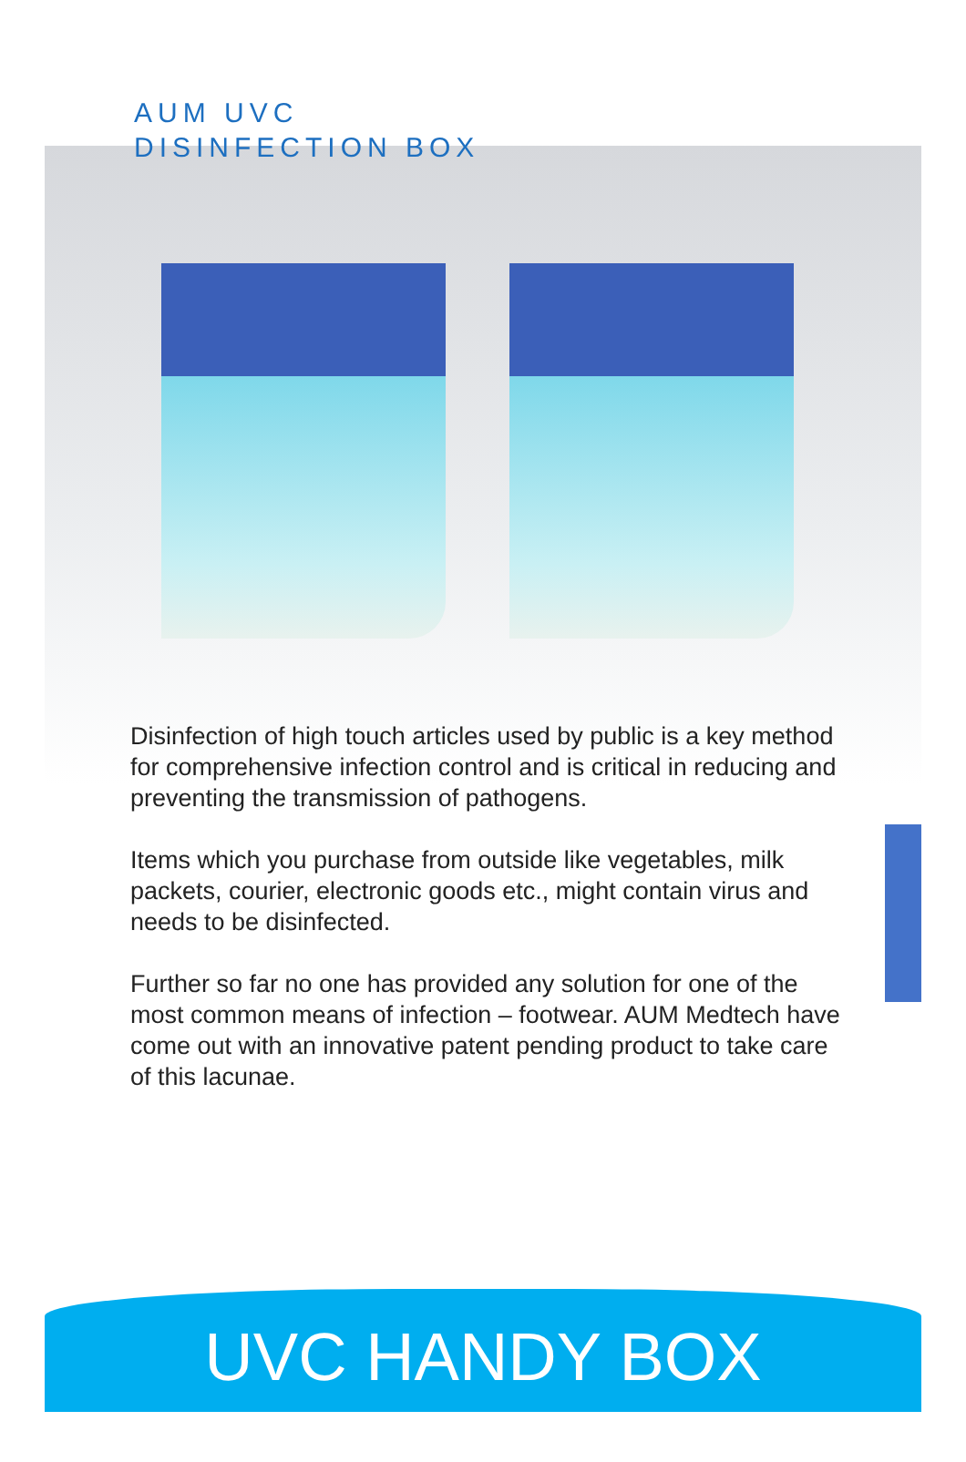AUM UVC
DISINFECTION BOX
Disinfection of high touch articles used by public is a key method for comprehensive infection control and is critical in reducing and preventing the transmission of pathogens.
Items which you purchase from outside like vegetables, milk packets, courier, electronic goods etc., might contain virus and needs to be disinfected.
Further so far no one has provided any solution for one of the most common means of infection – footwear. AUM Medtech have come out with an innovative patent pending product to take care of this lacunae.
UVC HANDY BOX